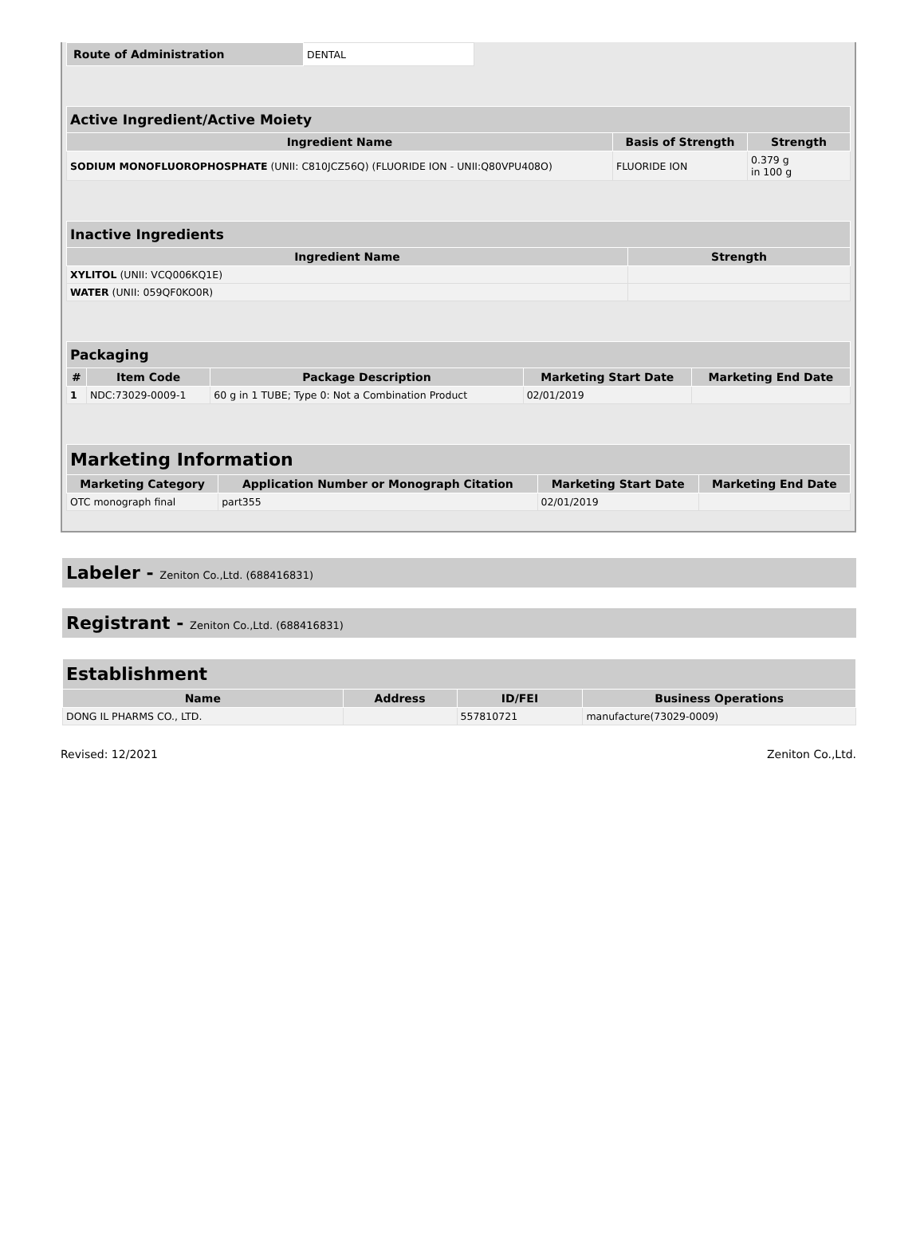| Route of Administration | DENTAL |
| Active Ingredient/Active Moiety | | |
| --- | --- | --- |
| Ingredient Name | Basis of Strength | Strength |
| SODIUM MONOFLUOROPHOSPHATE (UNII: C810JCZ56Q) (FLUORIDE ION - UNII:Q80VPU408O) | FLUORIDE ION | 0.379 g in 100 g |
| Inactive Ingredients | |
| --- | --- |
| Ingredient Name | Strength |
| XYLITOL (UNII: VCQ006KQ1E) | |
| WATER (UNII: 059QF0KO0R) | |
| Packaging | | | | |
| --- | --- | --- | --- | --- |
| # | Item Code | Package Description | Marketing Start Date | Marketing End Date |
| 1 | NDC:73029-0009-1 | 60 g in 1 TUBE; Type 0: Not a Combination Product | 02/01/2019 | |
| Marketing Information | | | |
| --- | --- | --- | --- |
| Marketing Category | Application Number or Monograph Citation | Marketing Start Date | Marketing End Date |
| OTC monograph final | part355 | 02/01/2019 | |
Labeler - Zeniton Co.,Ltd. (688416831)
Registrant - Zeniton Co.,Ltd. (688416831)
| Establishment | | | |
| --- | --- | --- | --- |
| Name | Address | ID/FEI | Business Operations |
| DONG IL PHARMS CO., LTD. | | 557810721 | manufacture(73029-0009) |
Revised: 12/2021 Zeniton Co.,Ltd.